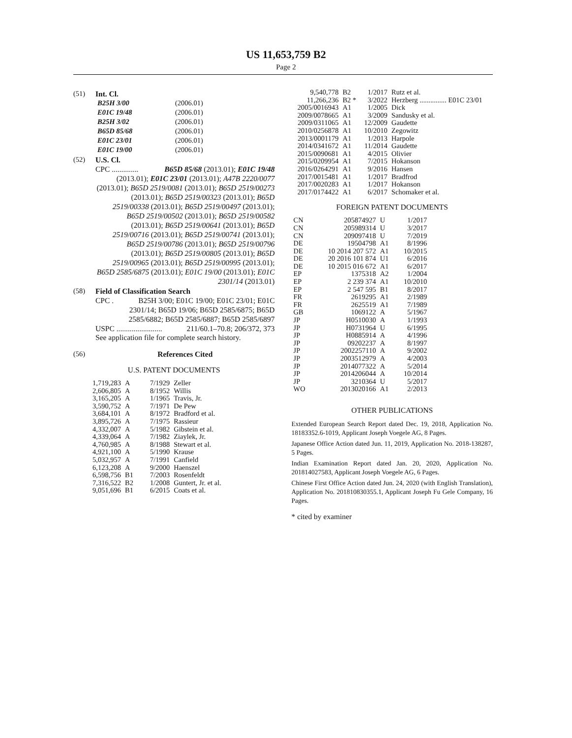US 11,653,759 B2
Page 2
(51) Int. Cl.
| B25H 3/00 | (2006.01) |
| E01C 19/48 | (2006.01) |
| B25H 3/02 | (2006.01) |
| B65D 85/68 | (2006.01) |
| E01C 23/01 | (2006.01) |
| E01C 19/00 | (2006.01) |
(52) U.S. Cl.
CPC .............. B65D 85/68 (2013.01); E01C 19/48 (2013.01); E01C 23/01 (2013.01); A47B 2220/0077 (2013.01); B65D 2519/0081 (2013.01); B65D 2519/00273 (2013.01); B65D 2519/00323 (2013.01); B65D 2519/00338 (2013.01); B65D 2519/00497 (2013.01); B65D 2519/00502 (2013.01); B65D 2519/00582 (2013.01); B65D 2519/00641 (2013.01); B65D 2519/00716 (2013.01); B65D 2519/00741 (2013.01); B65D 2519/00786 (2013.01); B65D 2519/00796 (2013.01); B65D 2519/00805 (2013.01); B65D 2519/00965 (2013.01); B65D 2519/00995 (2013.01); B65D 2585/6875 (2013.01); E01C 19/00 (2013.01); E01C 2301/14 (2013.01)
(58) Field of Classification Search
CPC . B25H 3/00; E01C 19/00; E01C 23/01; E01C 2301/14; B65D 19/06; B65D 2585/6875; B65D 2585/6882; B65D 2585/6887; B65D 2585/6897
USPC ........................ 211/60.1–70.8; 206/372, 373
See application file for complete search history.
(56) References Cited
U.S. PATENT DOCUMENTS
| 1,719,283 | A | 7/1929 | Zeller |
| 2,606,805 | A | 8/1952 | Willis |
| 3,165,205 | A | 1/1965 | Travis, Jr. |
| 3,590,752 | A | 7/1971 | De Pew |
| 3,684,101 | A | 8/1972 | Bradford et al. |
| 3,895,726 | A | 7/1975 | Rassieur |
| 4,332,007 | A | 5/1982 | Gibstein et al. |
| 4,339,064 | A | 7/1982 | Ziaylek, Jr. |
| 4,760,985 | A | 8/1988 | Stewart et al. |
| 4,921,100 | A | 5/1990 | Krause |
| 5,032,957 | A | 7/1991 | Canfield |
| 6,123,208 | A | 9/2000 | Haenszel |
| 6,598,756 | B1 | 7/2003 | Rosenfeldt |
| 7,316,522 | B2 | 1/2008 | Guntert, Jr. et al. |
| 9,051,696 | B1 | 6/2015 | Coats et al. |
| 9,540,778 | B2 | 1/2017 | Rutz et al. |
| 11,266,236 | B2 * | 3/2022 | Herzberg ............... E01C 23/01 |
| 2005/0016943 | A1 | 1/2005 | Dick |
| 2009/0078665 | A1 | 3/2009 | Sandusky et al. |
| 2009/0311065 | A1 | 12/2009 | Gaudette |
| 2010/0256878 | A1 | 10/2010 | Zegowitz |
| 2013/0001179 | A1 | 1/2013 | Harpole |
| 2014/0341672 | A1 | 11/2014 | Gaudette |
| 2015/0090681 | A1 | 4/2015 | Olivier |
| 2015/0209954 | A1 | 7/2015 | Hokanson |
| 2016/0264291 | A1 | 9/2016 | Hansen |
| 2017/0015481 | A1 | 1/2017 | Bradfrod |
| 2017/0020283 | A1 | 1/2017 | Hokanson |
| 2017/0174422 | A1 | 6/2017 | Schomaker et al. |
FOREIGN PATENT DOCUMENTS
| CN | 205874927 | U | 1/2017 |
| CN | 205989314 | U | 3/2017 |
| CN | 209097418 | U | 7/2019 |
| DE | 19504798 | A1 | 8/1996 |
| DE | 10 2014 207 572 | A1 | 10/2015 |
| DE | 20 2016 101 874 | U1 | 6/2016 |
| DE | 10 2015 016 672 | A1 | 6/2017 |
| EP | 1375318 | A2 | 1/2004 |
| EP | 2 239 374 | A1 | 10/2010 |
| EP | 2 547 595 | B1 | 8/2017 |
| FR | 2619295 | A1 | 2/1989 |
| FR | 2625519 | A1 | 7/1989 |
| GB | 1069122 | A | 5/1967 |
| JP | H0510030 | A | 1/1993 |
| JP | H0731964 | U | 6/1995 |
| JP | H0885914 | A | 4/1996 |
| JP | 09202237 | A | 8/1997 |
| JP | 2002257110 | A | 9/2002 |
| JP | 2003512979 | A | 4/2003 |
| JP | 2014077322 | A | 5/2014 |
| JP | 2014206044 | A | 10/2014 |
| JP | 3210364 | U | 5/2017 |
| WO | 2013020166 | A1 | 2/2013 |
OTHER PUBLICATIONS
Extended European Search Report dated Dec. 19, 2018, Application No. 18183352.6-1019, Applicant Joseph Voegele AG, 8 Pages.
Japanese Office Action dated Jun. 11, 2019, Application No. 2018-138287, 5 Pages.
Indian Examination Report dated Jan. 20, 2020, Application No. 201814027583, Applicant Joseph Voegele AG, 6 Pages.
Chinese First Office Action dated Jun. 24, 2020 (with English Translation), Application No. 201810830355.1, Applicant Joseph Fu Gele Company, 16 Pages.
* cited by examiner